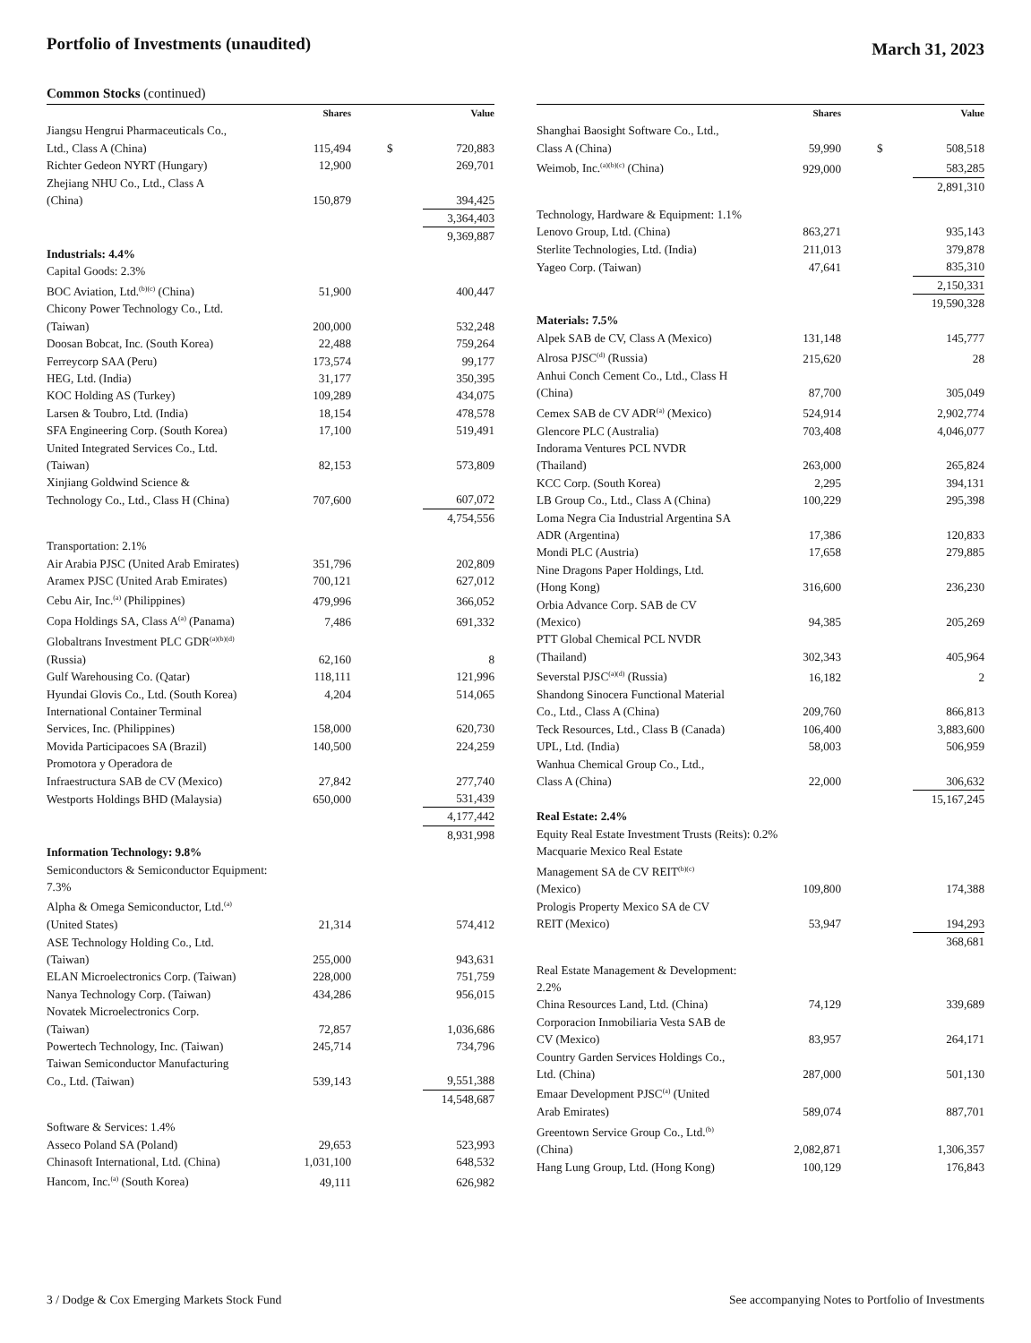Portfolio of Investments (unaudited)
March 31, 2023
Common Stocks (continued)
| | Shares | | Value |
| --- | --- | --- | --- |
| Jiangsu Hengrui Pharmaceuticals Co., Ltd., Class A (China) | 115,494 | $ | 720,883 |
| Richter Gedeon NYRT (Hungary) | 12,900 | | 269,701 |
| Zhejiang NHU Co., Ltd., Class A (China) | 150,879 | | 394,425 |
| | | | 3,364,403 |
| | | | 9,369,887 |
| Industrials: 4.4% | | | |
| Capital Goods: 2.3% | | | |
| BOC Aviation, Ltd.<sup>(b)(c)</sup> (China) | 51,900 | | 400,447 |
| Chicony Power Technology Co., Ltd. (Taiwan) | 200,000 | | 532,248 |
| Doosan Bobcat, Inc. (South Korea) | 22,488 | | 759,264 |
| Ferreycorp SAA (Peru) | 173,574 | | 99,177 |
| HEG, Ltd. (India) | 31,177 | | 350,395 |
| KOC Holding AS (Turkey) | 109,289 | | 434,075 |
| Larsen & Toubro, Ltd. (India) | 18,154 | | 478,578 |
| SFA Engineering Corp. (South Korea) | 17,100 | | 519,491 |
| United Integrated Services Co., Ltd. (Taiwan) | 82,153 | | 573,809 |
| Xinjiang Goldwind Science & Technology Co., Ltd., Class H (China) | 707,600 | | 607,072 |
| | | | 4,754,556 |
| Transportation: 2.1% | | | |
| Air Arabia PJSC (United Arab Emirates) | 351,796 | | 202,809 |
| Aramex PJSC (United Arab Emirates) | 700,121 | | 627,012 |
| Cebu Air, Inc.<sup>(a)</sup> (Philippines) | 479,996 | | 366,052 |
| Copa Holdings SA, Class A<sup>(a)</sup> (Panama) | 7,486 | | 691,332 |
| Globaltrans Investment PLC GDR<sup>(a)(b)(d)</sup> (Russia) | 62,160 | | 8 |
| Gulf Warehousing Co. (Qatar) | 118,111 | | 121,996 |
| Hyundai Glovis Co., Ltd. (South Korea) | 4,204 | | 514,065 |
| International Container Terminal Services, Inc. (Philippines) | 158,000 | | 620,730 |
| Movida Participacoes SA (Brazil) | 140,500 | | 224,259 |
| Promotora y Operadora de Infraestructura SAB de CV (Mexico) | 27,842 | | 277,740 |
| Westports Holdings BHD (Malaysia) | 650,000 | | 531,439 |
| | | | 4,177,442 |
| | | | 8,931,998 |
| Information Technology: 9.8% | | | |
| Semiconductors & Semiconductor Equipment: 7.3% | | | |
| Alpha & Omega Semiconductor, Ltd.<sup>(a)</sup> (United States) | 21,314 | | 574,412 |
| ASE Technology Holding Co., Ltd. (Taiwan) | 255,000 | | 943,631 |
| ELAN Microelectronics Corp. (Taiwan) | 228,000 | | 751,759 |
| Nanya Technology Corp. (Taiwan) | 434,286 | | 956,015 |
| Novatek Microelectronics Corp. (Taiwan) | 72,857 | | 1,036,686 |
| Powertech Technology, Inc. (Taiwan) | 245,714 | | 734,796 |
| Taiwan Semiconductor Manufacturing Co., Ltd. (Taiwan) | 539,143 | | 9,551,388 |
| | | | 14,548,687 |
| Software & Services: 1.4% | | | |
| Asseco Poland SA (Poland) | 29,653 | | 523,993 |
| Chinasoft International, Ltd. (China) | 1,031,100 | | 648,532 |
| Hancom, Inc.<sup>(a)</sup> (South Korea) | 49,111 | | 626,982 |
| | Shares | | Value |
| --- | --- | --- | --- |
| Shanghai Baosight Software Co., Ltd., Class A (China) | 59,990 | $ | 508,518 |
| Weimob, Inc.<sup>(a)(b)(c)</sup> (China) | 929,000 | | 583,285 |
| | | | 2,891,310 |
| Technology, Hardware & Equipment: 1.1% | | | |
| Lenovo Group, Ltd. (China) | 863,271 | | 935,143 |
| Sterlite Technologies, Ltd. (India) | 211,013 | | 379,878 |
| Yageo Corp. (Taiwan) | 47,641 | | 835,310 |
| | | | 2,150,331 |
| | | | 19,590,328 |
| Materials: 7.5% | | | |
| Alpek SAB de CV, Class A (Mexico) | 131,148 | | 145,777 |
| Alrosa PJSC<sup>(d)</sup> (Russia) | 215,620 | | 28 |
| Anhui Conch Cement Co., Ltd., Class H (China) | 87,700 | | 305,049 |
| Cemex SAB de CV ADR<sup>(a)</sup> (Mexico) | 524,914 | | 2,902,774 |
| Glencore PLC (Australia) | 703,408 | | 4,046,077 |
| Indorama Ventures PCL NVDR (Thailand) | 263,000 | | 265,824 |
| KCC Corp. (South Korea) | 2,295 | | 394,131 |
| LB Group Co., Ltd., Class A (China) | 100,229 | | 295,398 |
| Loma Negra Cia Industrial Argentina SA ADR (Argentina) | 17,386 | | 120,833 |
| Mondi PLC (Austria) | 17,658 | | 279,885 |
| Nine Dragons Paper Holdings, Ltd. (Hong Kong) | 316,600 | | 236,230 |
| Orbia Advance Corp. SAB de CV (Mexico) | 94,385 | | 205,269 |
| PTT Global Chemical PCL NVDR (Thailand) | 302,343 | | 405,964 |
| Severstal PJSC<sup>(a)(d)</sup> (Russia) | 16,182 | | 2 |
| Shandong Sinocera Functional Material Co., Ltd., Class A (China) | 209,760 | | 866,813 |
| Teck Resources, Ltd., Class B (Canada) | 106,400 | | 3,883,600 |
| UPL, Ltd. (India) | 58,003 | | 506,959 |
| Wanhua Chemical Group Co., Ltd., Class A (China) | 22,000 | | 306,632 |
| | | | 15,167,245 |
| Real Estate: 2.4% | | | |
| Equity Real Estate Investment Trusts (Reits): 0.2% | | | |
| Macquarie Mexico Real Estate Management SA de CV REIT<sup>(b)(c)</sup> (Mexico) | 109,800 | | 174,388 |
| Prologis Property Mexico SA de CV REIT (Mexico) | 53,947 | | 194,293 |
| | | | 368,681 |
| Real Estate Management & Development: 2.2% | | | |
| China Resources Land, Ltd. (China) | 74,129 | | 339,689 |
| Corporacion Inmobiliaria Vesta SAB de CV (Mexico) | 83,957 | | 264,171 |
| Country Garden Services Holdings Co., Ltd. (China) | 287,000 | | 501,130 |
| Emaar Development PJSC<sup>(a)</sup> (United Arab Emirates) | 589,074 | | 887,701 |
| Greentown Service Group Co., Ltd.<sup>(b)</sup> (China) | 2,082,871 | | 1,306,357 |
| Hang Lung Group, Ltd. (Hong Kong) | 100,129 | | 176,843 |
3 / Dodge & Cox Emerging Markets Stock Fund
See accompanying Notes to Portfolio of Investments